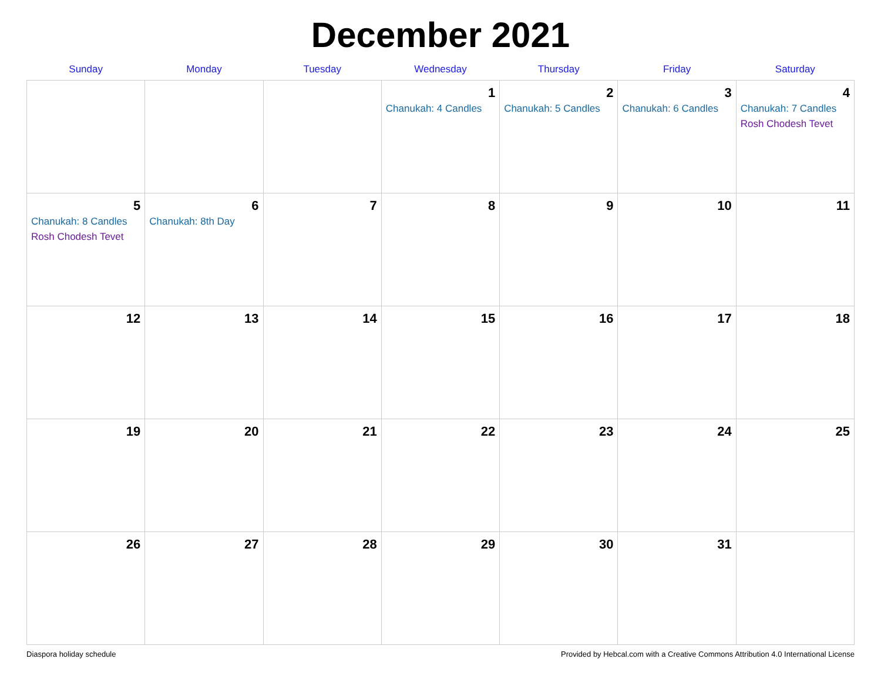December 2021
| Sunday | Monday | Tuesday | Wednesday | Thursday | Friday | Saturday |
| --- | --- | --- | --- | --- | --- | --- |
| | | | 1 Chanukah: 4 Candles | 2 Chanukah: 5 Candles | 3 Chanukah: 6 Candles | 4 Chanukah: 7 Candles Rosh Chodesh Tevet |
| 5 Chanukah: 8 Candles Rosh Chodesh Tevet | 6 Chanukah: 8th Day | 7 | 8 | 9 | 10 | 11 |
| 12 | 13 | 14 | 15 | 16 | 17 | 18 |
| 19 | 20 | 21 | 22 | 23 | 24 | 25 |
| 26 | 27 | 28 | 29 | 30 | 31 | |
Diaspora holiday schedule Provided by Hebcal.com with a Creative Commons Attribution 4.0 International License